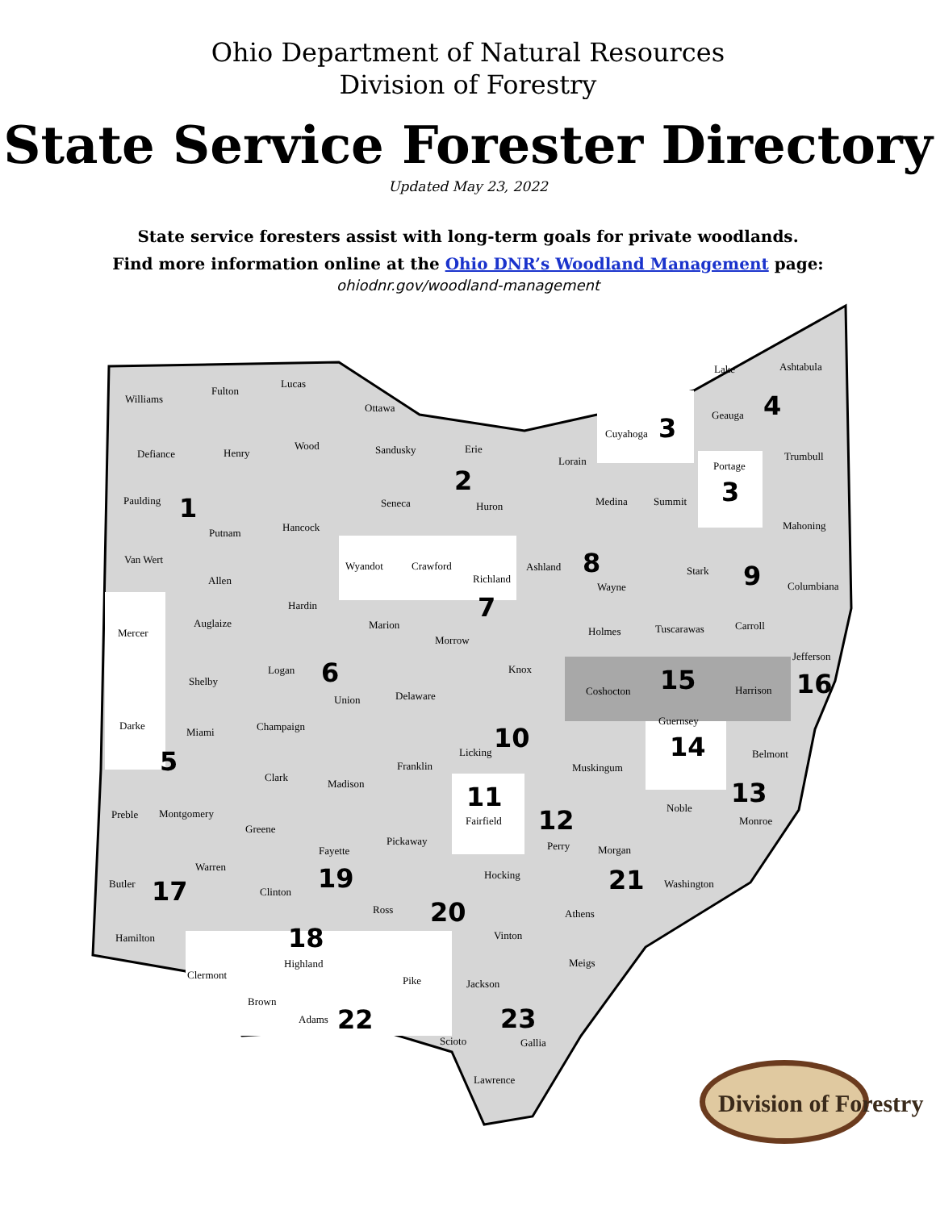Ohio Department of Natural Resources
Division of Forestry
State Service Forester Directory
Updated May 23, 2022
State service foresters assist with long-term goals for private woodlands.
Find more information online at the Ohio DNR’s Woodland Management page:
ohiodnr.gov/woodland-management
Williams
Fulton
Lucas
Ottawa
Defiance
Henry
Wood
Sandusky
Erie
Lorain
Cuyahoga
Geauga
Lake
Ashtabula
Trumbull
Portage
Paulding
Putnam
Hancock
Seneca
Huron
Medina
Summit
Mahoning
Van Wert
Allen
Wyandot
Crawford
Richland
Ashland
Wayne
Stark
Columbiana
Mercer
Auglaize
Hardin
Marion
Morrow
Holmes
Tuscarawas
Carroll
Jefferson
Shelby
Logan
Union
Delaware
Knox
Coshocton
Harrison
Darke
Miami
Champaign
Licking
Muskingum
Guernsey
Belmont
Clark
Madison
Franklin
Fairfield
Perry
Noble
Monroe
Preble
Montgomery
Greene
Fayette
Pickaway
Morgan
Hocking
Washington
Butler
Warren
Clinton
Ross
Athens
Vinton
Hamilton
Highland
Pike
Meigs
Jackson
Clermont
Brown
Adams
Scioto
Gallia
Lawrence
1
2
3
3
4
5
6
7
8
9
10
11
12
13
14
15
16
17
18
19
20
21
22
23
Division of Forestry